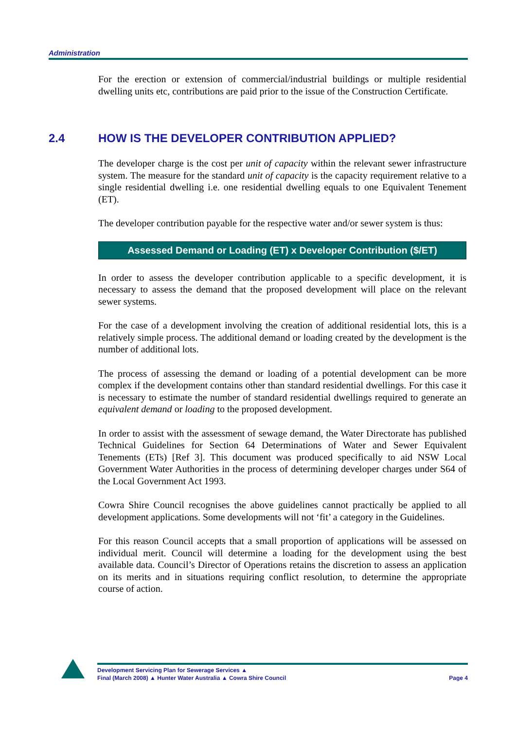Administration
For the erection or extension of commercial/industrial buildings or multiple residential dwelling units etc, contributions are paid prior to the issue of the Construction Certificate.
The developer charge is the cost per unit of capacity within the relevant sewer infrastructure system. The measure for the standard unit of capacity is the capacity requirement relative to a single residential dwelling i.e. one residential dwelling equals to one Equivalent Tenement (ET).
The developer contribution payable for the respective water and/or sewer system is thus:
Assessed Demand or Loading (ET) x Developer Contribution ($/ET)
In order to assess the developer contribution applicable to a specific development, it is necessary to assess the demand that the proposed development will place on the relevant sewer systems.
For the case of a development involving the creation of additional residential lots, this is a relatively simple process. The additional demand or loading created by the development is the number of additional lots.
The process of assessing the demand or loading of a potential development can be more complex if the development contains other than standard residential dwellings. For this case it is necessary to estimate the number of standard residential dwellings required to generate an equivalent demand or loading to the proposed development.
In order to assist with the assessment of sewage demand, the Water Directorate has published Technical Guidelines for Section 64 Determinations of Water and Sewer Equivalent Tenements (ETs) [Ref 3]. This document was produced specifically to aid NSW Local Government Water Authorities in the process of determining developer charges under S64 of the Local Government Act 1993.
Cowra Shire Council recognises the above guidelines cannot practically be applied to all development applications. Some developments will not ‘fit’ a category in the Guidelines.
For this reason Council accepts that a small proportion of applications will be assessed on individual merit. Council will determine a loading for the development using the best available data. Council’s Director of Operations retains the discretion to assess an application on its merits and in situations requiring conflict resolution, to determine the appropriate course of action.
2.4 HOW IS THE DEVELOPER CONTRIBUTION APPLIED?
Development Servicing Plan for Sewerage Services ▲
Final (March 2008) ▲ Hunter Water Australia ▲ Cowra Shire Council
Page 4